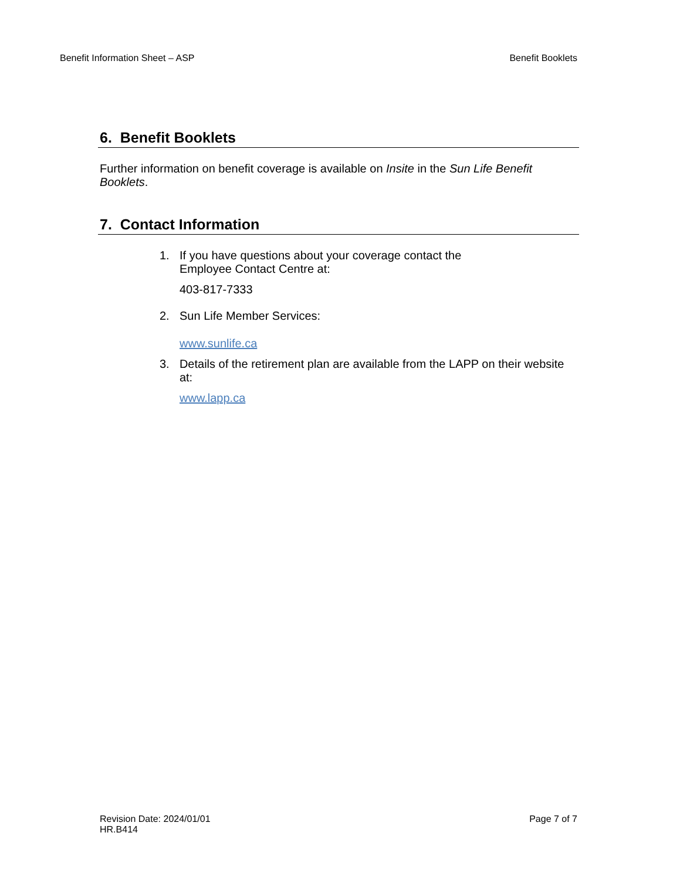Benefit Information Sheet – ASP Benefit Booklets
6. Benefit Booklets
Further information on benefit coverage is available on Insite in the Sun Life Benefit Booklets.
7. Contact Information
1. If you have questions about your coverage contact the
Employee Contact Centre at:
403-817-7333
2. Sun Life Member Services:
www.sunlife.ca
3. Details of the retirement plan are available from the LAPP on their website at:
www.lapp.ca
Revision Date: 2024/01/01
HR.B414
Page 7 of 7